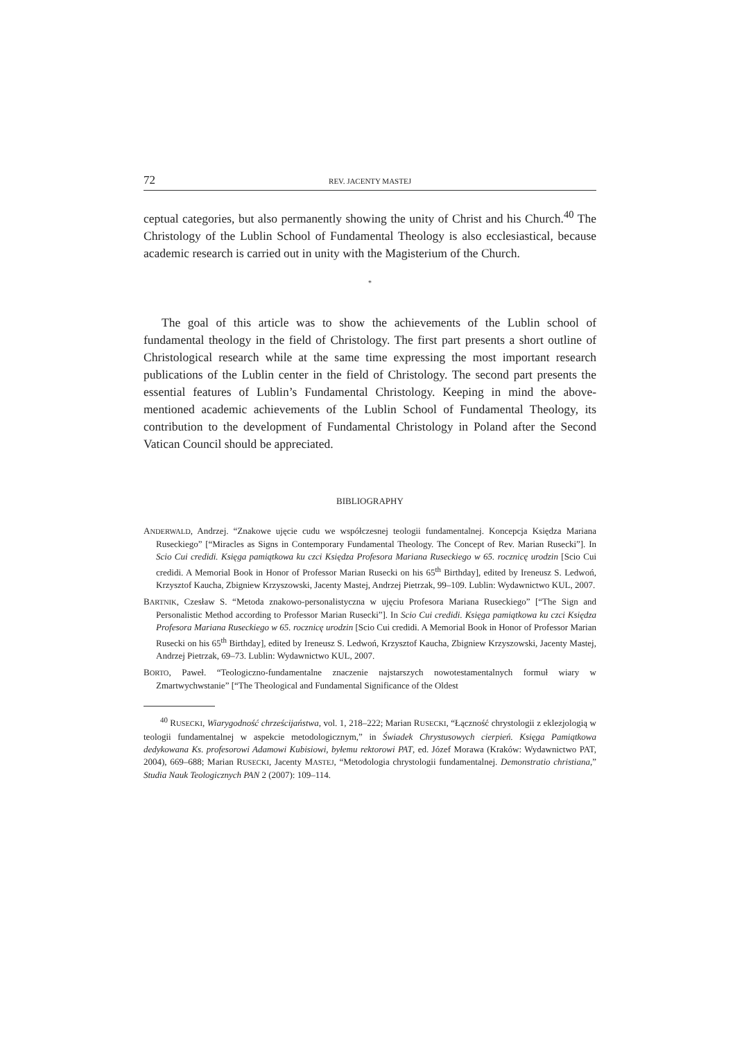72 REV. JACENTY MASTEJ
ceptual categories, but also permanently showing the unity of Christ and his Church.<sup>40</sup> The Christology of the Lublin School of Fundamental Theology is also ecclesiastical, because academic research is carried out in unity with the Magisterium of the Church.
*
The goal of this article was to show the achievements of the Lublin school of fundamental theology in the field of Christology. The first part presents a short outline of Christological research while at the same time expressing the most important research publications of the Lublin center in the field of Christology. The second part presents the essential features of Lublin’s Fundamental Christology. Keeping in mind the above-mentioned academic achievements of the Lublin School of Fundamental Theology, its contribution to the development of Fundamental Christology in Poland after the Second Vatican Council should be appreciated.
BIBLIOGRAPHY
ANDERWALD, Andrzej. “Znakowe ujęcie cudu we współczesnej teologii fundamentalnej. Koncepcja Księdza Mariana Ruseckiego” [“Miracles as Signs in Contemporary Fundamental Theology. The Concept of Rev. Marian Rusecki”]. In Scio Cui credidi. Księga pamiątkowa ku czci Księdza Profesora Mariana Ruseckiego w 65. rocznicę urodzin [Scio Cui credidi. A Memorial Book in Honor of Professor Marian Rusecki on his 65<sup>th</sup> Birthday], edited by Ireneusz S. Ledwoń, Krzysztof Kaucha, Zbigniew Krzyszowski, Jacenty Mastej, Andrzej Pietrzak, 99–109. Lublin: Wydawnictwo KUL, 2007.
BARTNIK, Czesław S. “Metoda znakowo-personalistyczna w ujęciu Profesora Mariana Ruseckiego” [“The Sign and Personalistic Method according to Professor Marian Rusecki”]. In Scio Cui credidi. Księga pamiątkowa ku czci Księdza Profesora Mariana Ruseckiego w 65. rocznicę urodzin [Scio Cui credidi. A Memorial Book in Honor of Professor Marian Rusecki on his 65<sup>th</sup> Birthday], edited by Ireneusz S. Ledwoń, Krzysztof Kaucha, Zbigniew Krzyszowski, Jacenty Mastej, Andrzej Pietrzak, 69–73. Lublin: Wydawnictwo KUL, 2007.
BORTO, Paweł. “Teologiczno-fundamentalne znaczenie najstarszych nowotestamentalnych formuł wiary w Zmartwychwstanie” [“The Theological and Fundamental Significance of the Oldest
<sup>40</sup> RUSECKI, Wiarygodność chrześcijaństwa, vol. 1, 218–222; Marian RUSECKI, “Łączność chrystologii z eklezjologią w teologii fundamentalnej w aspekcie metodologicznym,” in Świadek Chrystusowych cierpień. Księga Pamiątkowa dedykowana Ks. profesorowi Adamowi Kubisiowi, byłemu rektorowi PAT, ed. Józef Morawa (Kraków: Wydawnictwo PAT, 2004), 669–688; Marian RUSECKI, Jacenty MASTEJ, “Metodologia chrystologii fundamentalnej. Demonstratio christiana,” Studia Nauk Teologicznych PAN 2 (2007): 109–114.